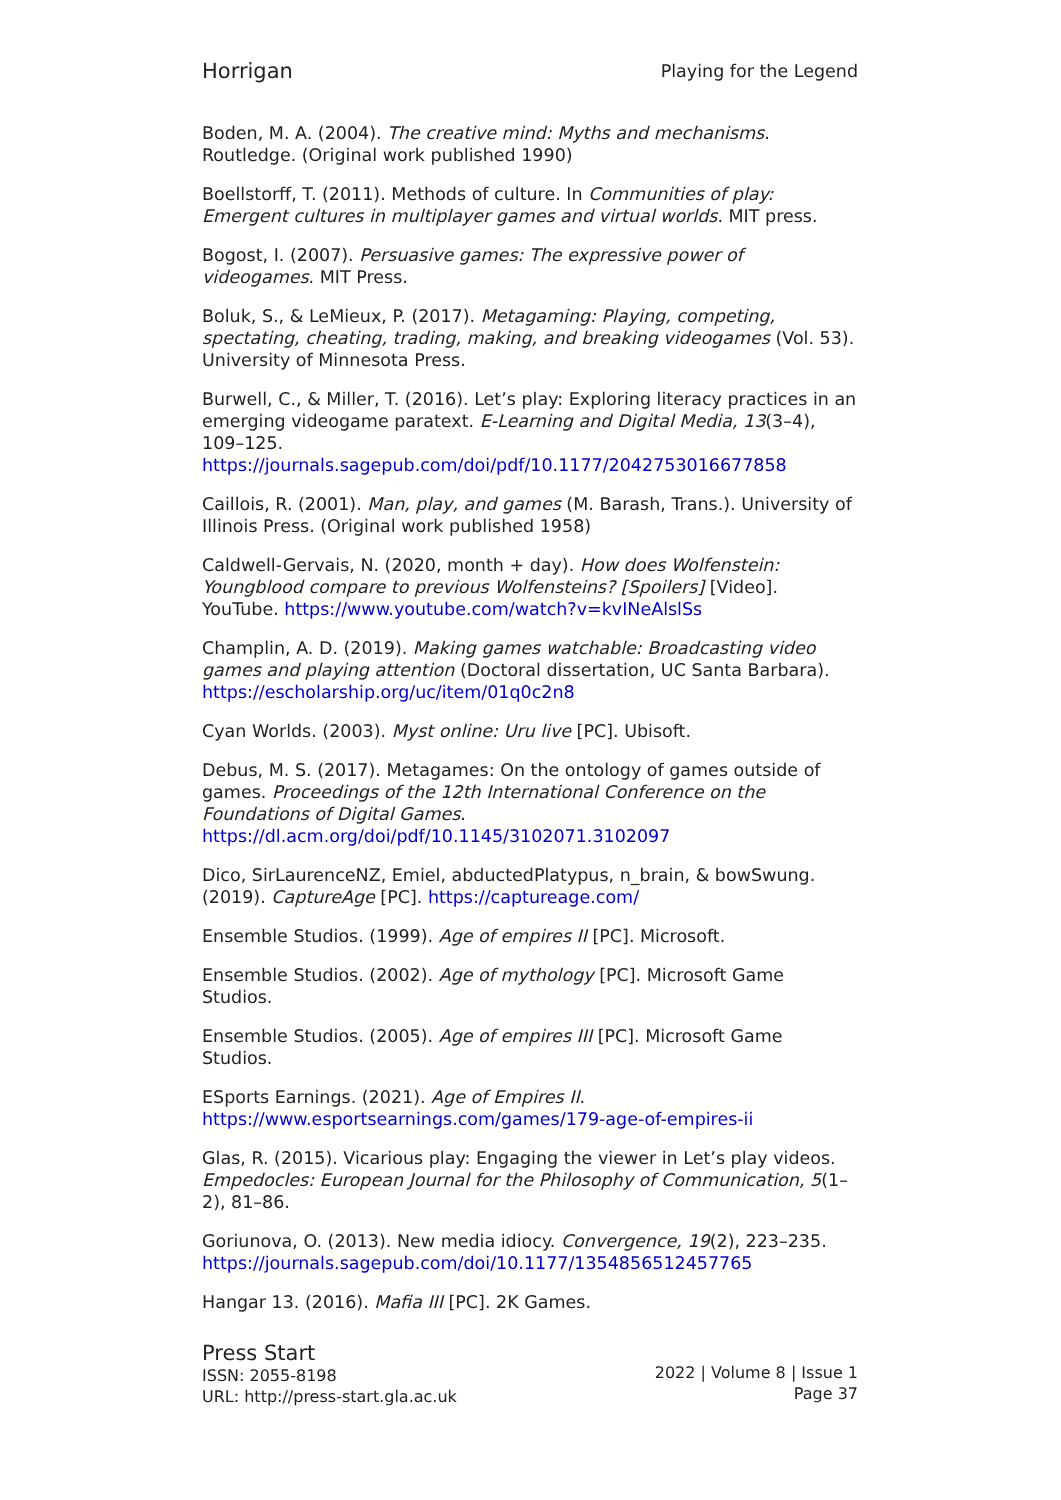Horrigan Playing for the Legend
Boden, M. A. (2004). The creative mind: Myths and mechanisms. Routledge. (Original work published 1990)
Boellstorff, T. (2011). Methods of culture. In Communities of play: Emergent cultures in multiplayer games and virtual worlds. MIT press.
Bogost, I. (2007). Persuasive games: The expressive power of videogames. MIT Press.
Boluk, S., & LeMieux, P. (2017). Metagaming: Playing, competing, spectating, cheating, trading, making, and breaking videogames (Vol. 53). University of Minnesota Press.
Burwell, C., & Miller, T. (2016). Let’s play: Exploring literacy practices in an emerging videogame paratext. E-Learning and Digital Media, 13(3–4), 109–125. https://journals.sagepub.com/doi/pdf/10.1177/2042753016677858
Caillois, R. (2001). Man, play, and games (M. Barash, Trans.). University of Illinois Press. (Original work published 1958)
Caldwell-Gervais, N. (2020, month + day). How does Wolfenstein: Youngblood compare to previous Wolfensteins? [Spoilers] [Video]. YouTube. https://www.youtube.com/watch?v=kvINeAlslSs
Champlin, A. D. (2019). Making games watchable: Broadcasting video games and playing attention (Doctoral dissertation, UC Santa Barbara). https://escholarship.org/uc/item/01q0c2n8
Cyan Worlds. (2003). Myst online: Uru live [PC]. Ubisoft.
Debus, M. S. (2017). Metagames: On the ontology of games outside of games. Proceedings of the 12th International Conference on the Foundations of Digital Games. https://dl.acm.org/doi/pdf/10.1145/3102071.3102097
Dico, SirLaurenceNZ, Emiel, abductedPlatypus, n_brain, & bowSwung. (2019). CaptureAge [PC]. https://captureage.com/
Ensemble Studios. (1999). Age of empires II [PC]. Microsoft.
Ensemble Studios. (2002). Age of mythology [PC]. Microsoft Game Studios.
Ensemble Studios. (2005). Age of empires III [PC]. Microsoft Game Studios.
ESports Earnings. (2021). Age of Empires II. https://www.esportsearnings.com/games/179-age-of-empires-ii
Glas, R. (2015). Vicarious play: Engaging the viewer in Let’s play videos. Empedocles: European Journal for the Philosophy of Communication, 5(1–2), 81–86.
Goriunova, O. (2013). New media idiocy. Convergence, 19(2), 223–235. https://journals.sagepub.com/doi/10.1177/1354856512457765
Hangar 13. (2016). Mafia III [PC]. 2K Games.
Press Start
ISSN: 2055-8198
URL: http://press-start.gla.ac.uk
2022 | Volume 8 | Issue 1
Page 37